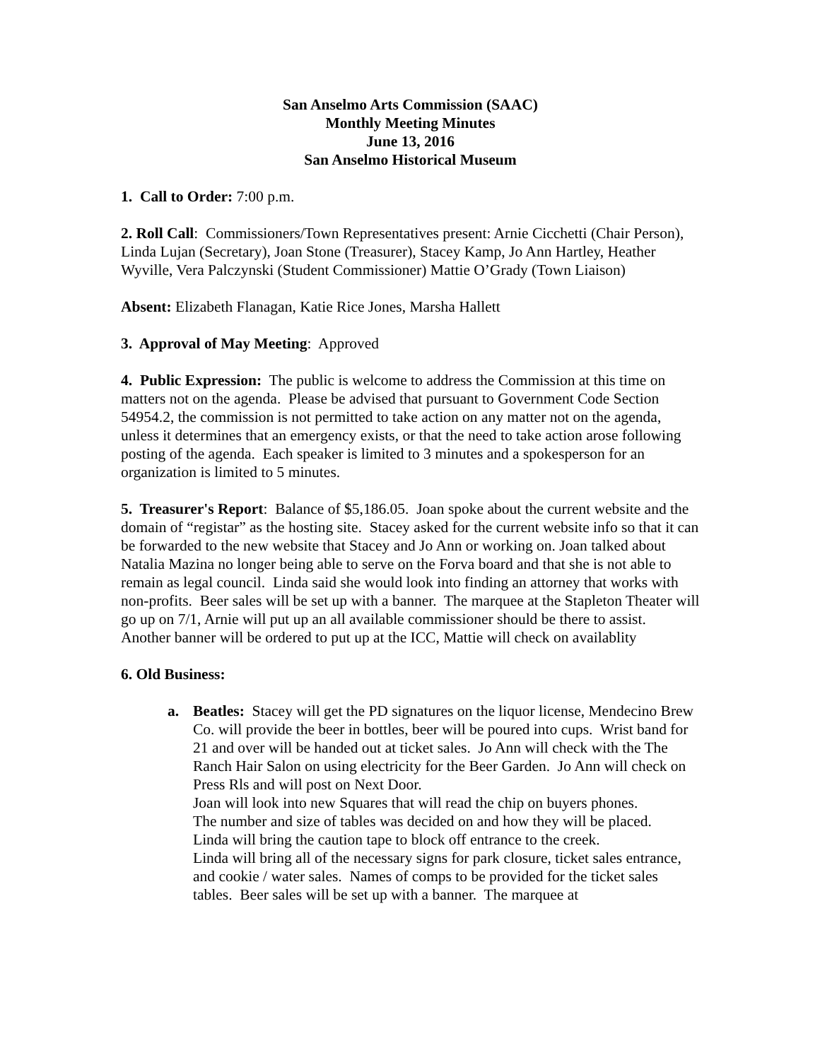San Anselmo Arts Commission (SAAC)
Monthly Meeting Minutes
June 13, 2016
San Anselmo Historical Museum
1. Call to Order: 7:00 p.m.
2. Roll Call: Commissioners/Town Representatives present: Arnie Cicchetti (Chair Person), Linda Lujan (Secretary), Joan Stone (Treasurer), Stacey Kamp, Jo Ann Hartley, Heather Wyville, Vera Palczynski (Student Commissioner) Mattie O’Grady (Town Liaison)
Absent: Elizabeth Flanagan, Katie Rice Jones, Marsha Hallett
3. Approval of May Meeting: Approved
4. Public Expression: The public is welcome to address the Commission at this time on matters not on the agenda. Please be advised that pursuant to Government Code Section 54954.2, the commission is not permitted to take action on any matter not on the agenda, unless it determines that an emergency exists, or that the need to take action arose following posting of the agenda. Each speaker is limited to 3 minutes and a spokesperson for an organization is limited to 5 minutes.
5. Treasurer's Report: Balance of $5,186.05. Joan spoke about the current website and the domain of “registar” as the hosting site. Stacey asked for the current website info so that it can be forwarded to the new website that Stacey and Jo Ann or working on. Joan talked about Natalia Mazina no longer being able to serve on the Forva board and that she is not able to remain as legal council. Linda said she would look into finding an attorney that works with non-profits. Beer sales will be set up with a banner. The marquee at the Stapleton Theater will go up on 7/1, Arnie will put up an all available commissioner should be there to assist. Another banner will be ordered to put up at the ICC, Mattie will check on availablity
6. Old Business:
a. Beatles: Stacey will get the PD signatures on the liquor license, Mendecino Brew Co. will provide the beer in bottles, beer will be poured into cups. Wrist band for 21 and over will be handed out at ticket sales. Jo Ann will check with the The Ranch Hair Salon on using electricity for the Beer Garden. Jo Ann will check on Press Rls and will post on Next Door.
Joan will look into new Squares that will read the chip on buyers phones.
The number and size of tables was decided on and how they will be placed.
Linda will bring the caution tape to block off entrance to the creek.
Linda will bring all of the necessary signs for park closure, ticket sales entrance, and cookie / water sales. Names of comps to be provided for the ticket sales tables. Beer sales will be set up with a banner. The marquee at